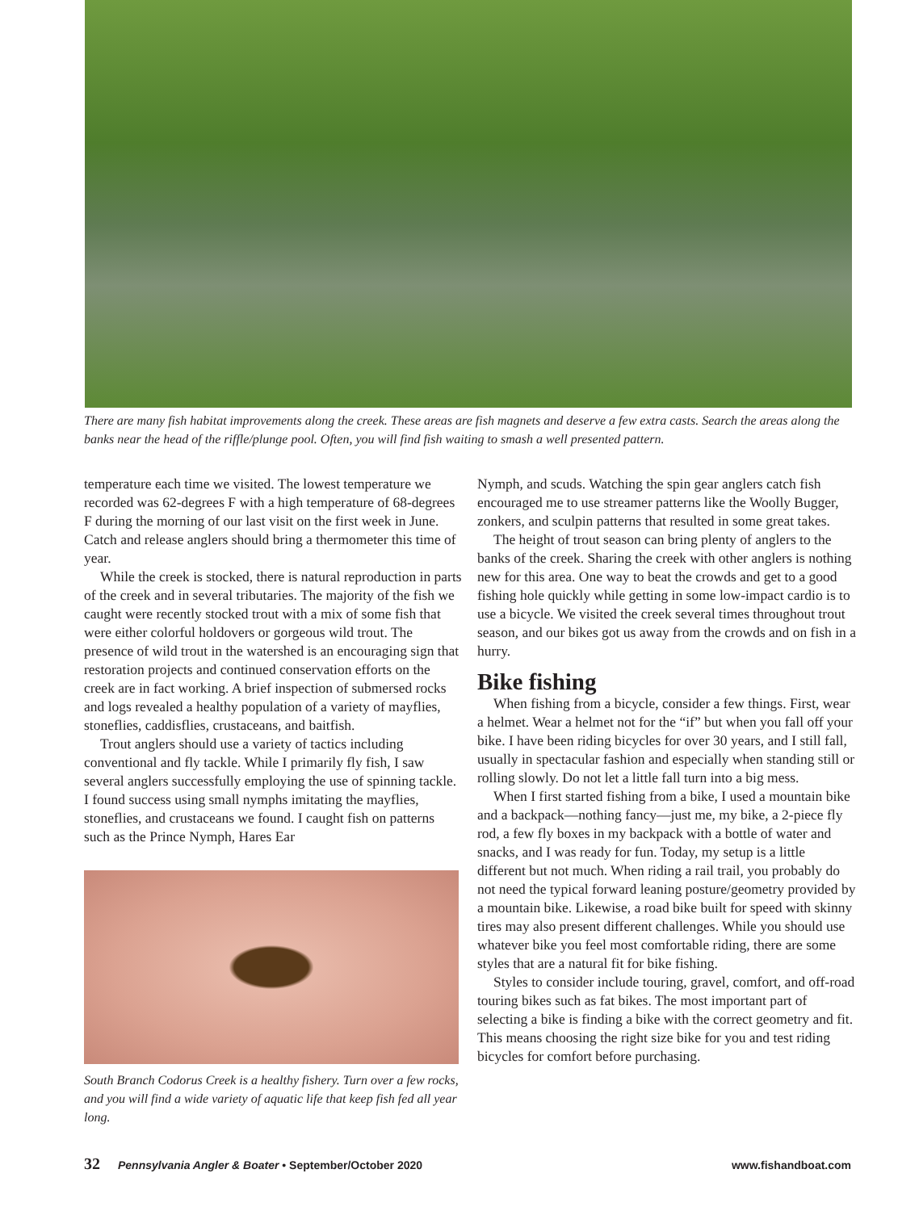There are many fish habitat improvements along the creek. These areas are fish magnets and deserve a few extra casts. Search the areas along the banks near the head of the riffle/plunge pool. Often, you will find fish waiting to smash a well presented pattern.
temperature each time we visited. The lowest temperature we recorded was 62-degrees F with a high temperature of 68-degrees F during the morning of our last visit on the first week in June. Catch and release anglers should bring a thermometer this time of year.
While the creek is stocked, there is natural reproduction in parts of the creek and in several tributaries. The majority of the fish we caught were recently stocked trout with a mix of some fish that were either colorful holdovers or gorgeous wild trout. The presence of wild trout in the watershed is an encouraging sign that restoration projects and continued conservation efforts on the creek are in fact working. A brief inspection of submersed rocks and logs revealed a healthy population of a variety of mayflies, stoneflies, caddisflies, crustaceans, and baitfish.
Trout anglers should use a variety of tactics including conventional and fly tackle. While I primarily fly fish, I saw several anglers successfully employing the use of spinning tackle. I found success using small nymphs imitating the mayflies, stoneflies, and crustaceans we found. I caught fish on patterns such as the Prince Nymph, Hares Ear
South Branch Codorus Creek is a healthy fishery. Turn over a few rocks, and you will find a wide variety of aquatic life that keep fish fed all year long.
Nymph, and scuds. Watching the spin gear anglers catch fish encouraged me to use streamer patterns like the Woolly Bugger, zonkers, and sculpin patterns that resulted in some great takes.
The height of trout season can bring plenty of anglers to the banks of the creek. Sharing the creek with other anglers is nothing new for this area. One way to beat the crowds and get to a good fishing hole quickly while getting in some low-impact cardio is to use a bicycle. We visited the creek several times throughout trout season, and our bikes got us away from the crowds and on fish in a hurry.
Bike fishing
When fishing from a bicycle, consider a few things. First, wear a helmet. Wear a helmet not for the “if” but when you fall off your bike. I have been riding bicycles for over 30 years, and I still fall, usually in spectacular fashion and especially when standing still or rolling slowly. Do not let a little fall turn into a big mess.
When I first started fishing from a bike, I used a mountain bike and a backpack—nothing fancy—just me, my bike, a 2-piece fly rod, a few fly boxes in my backpack with a bottle of water and snacks, and I was ready for fun. Today, my setup is a little different but not much. When riding a rail trail, you probably do not need the typical forward leaning posture/geometry provided by a mountain bike. Likewise, a road bike built for speed with skinny tires may also present different challenges. While you should use whatever bike you feel most comfortable riding, there are some styles that are a natural fit for bike fishing.
Styles to consider include touring, gravel, comfort, and off-road touring bikes such as fat bikes. The most important part of selecting a bike is finding a bike with the correct geometry and fit. This means choosing the right size bike for you and test riding bicycles for comfort before purchasing.
32 Pennsylvania Angler & Boater • September/October 2020 www.fishandboat.com